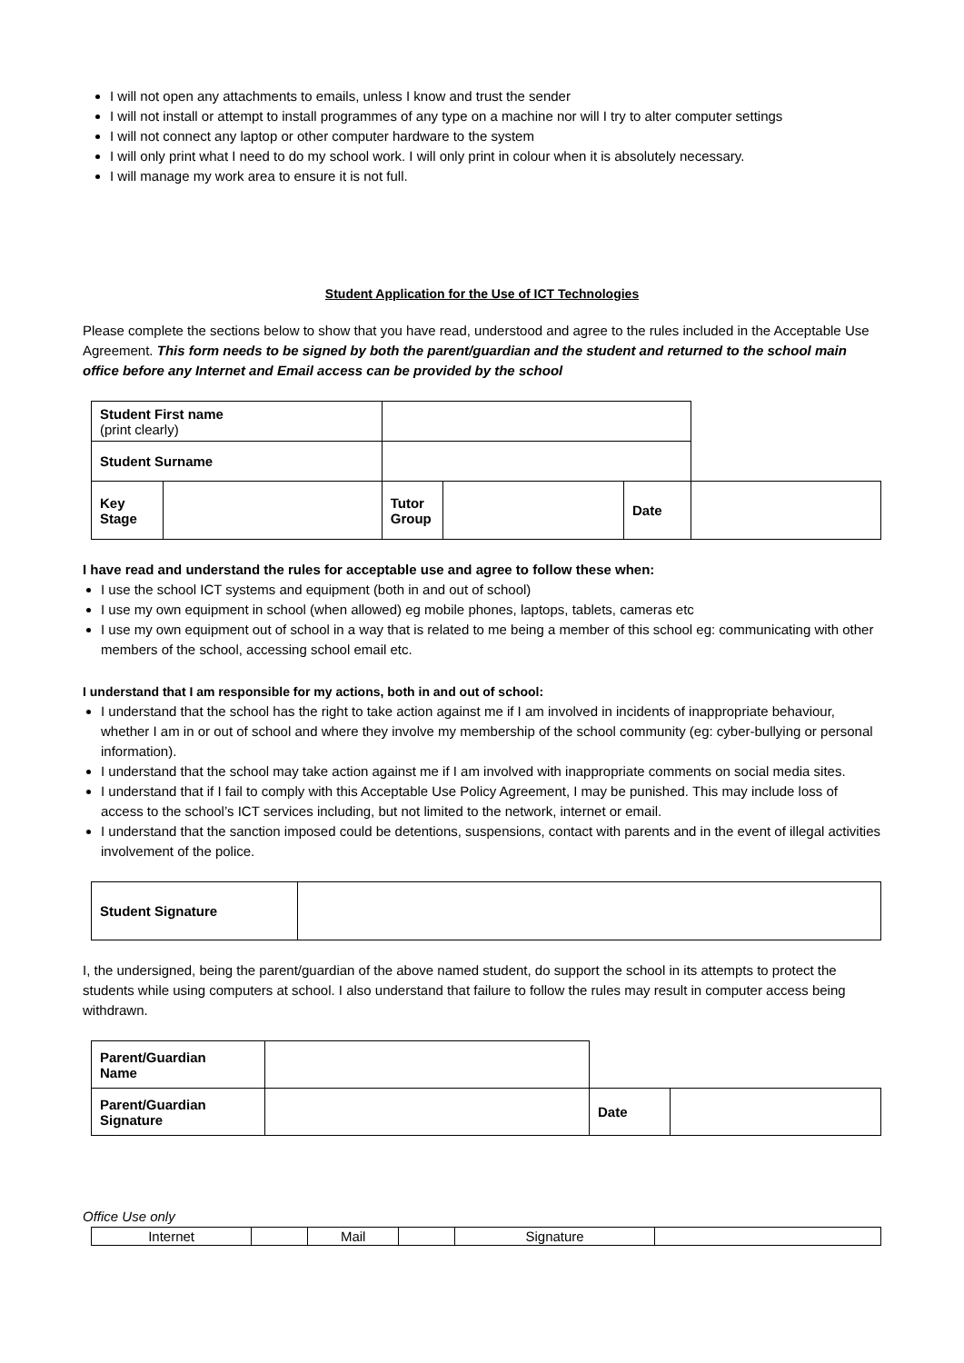I will not open any attachments to emails, unless I know and trust the sender
I will not install or attempt to install programmes of any type on a machine nor will I try to alter computer settings
I will not connect any laptop or other computer hardware to the system
I will only print what I need to do my school work. I will only print in colour when it is absolutely necessary.
I will manage my work area to ensure it is not full.
Student Application for the Use of ICT Technologies
Please complete the sections below to show that you have read, understood and agree to the rules included in the Acceptable Use Agreement. This form needs to be signed by both the parent/guardian and the student and returned to the school main office before any Internet and Email access can be provided by the school
| Student First name (print clearly) | | | | | | |
| Student Surname | | | | | | |
| Key Stage | | | Tutor Group | | Date | |
I have read and understand the rules for acceptable use and agree to follow these when:
I use the school ICT systems and equipment (both in and out of school)
I use my own equipment in school (when allowed) eg mobile phones, laptops, tablets, cameras etc
I use my own equipment out of school in a way that is related to me being a member of this school eg: communicating with other members of the school, accessing school email etc.
I understand that I am responsible for my actions, both in and out of school:
I understand that the school has the right to take action against me if I am involved in incidents of inappropriate behaviour, whether I am in or out of school and where they involve my membership of the school community (eg: cyber-bullying or personal information).
I understand that the school may take action against me if I am involved with inappropriate comments on social media sites.
I understand that if I fail to comply with this Acceptable Use Policy Agreement, I may be punished. This may include loss of access to the school’s ICT services including, but not limited to the network, internet or email.
I understand that the sanction imposed could be detentions, suspensions, contact with parents and in the event of illegal activities involvement of the police.
| Student Signature | |
I, the undersigned, being the parent/guardian of the above named student, do support the school in its attempts to protect the students while using computers at school. I also understand that failure to follow the rules may result in computer access being withdrawn.
| Parent/Guardian Name | | | |
| Parent/Guardian Signature | | Date | |
Office Use only
| Internet | | Mail | | Signature | |